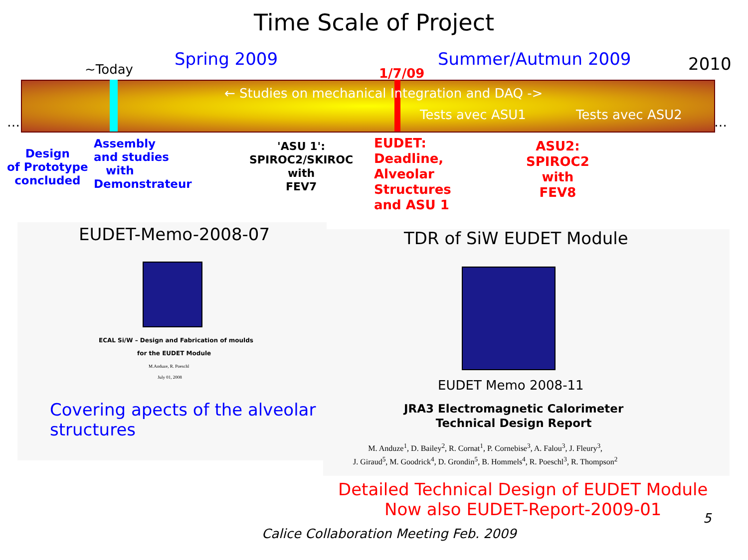Time Scale of Project
Spring 2009 Summer/Autmun 2009 2010
~Today 1/7/09
← Studies on mechanical Integration and DAQ ->
Tests avec ASU1 Tests avec ASU2
… …
Design
of Prototype
concluded
Assembly
and studies
with
Demonstrateur
'ASU 1':
SPIROC2/SKIROC
with
FEV7
EUDET:
Deadline,
Alveolar
Structures
and ASU 1
ASU2:
SPIROC2
with
FEV8
EUDET-Memo-2008-07
ECAL Si/W – Design and Fabrication of moulds
for the EUDET Module
M.Anduze, R. Poeschl
July 01, 2008
Covering apects of the alveolar
structures
TDR of SiW EUDET Module
EUDET Memo 2008-11
JRA3 Electromagnetic Calorimeter
Technical Design Report
M. Anduze<sup>1</sup>, D. Bailey<sup>2</sup>, R. Cornat<sup>1</sup>, P. Cornebise<sup>3</sup>, A. Falou<sup>3</sup>, J. Fleury<sup>3</sup>,
J. Giraud<sup>5</sup>, M. Goodrick<sup>4</sup>, D. Grondin<sup>5</sup>, B. Hommels<sup>4</sup>, R. Poeschl<sup>3</sup>, R. Thompson<sup>2</sup>
Detailed Technical Design of EUDET Module
Now also EUDET-Report-2009-01
5
Calice Collaboration Meeting Feb. 2009